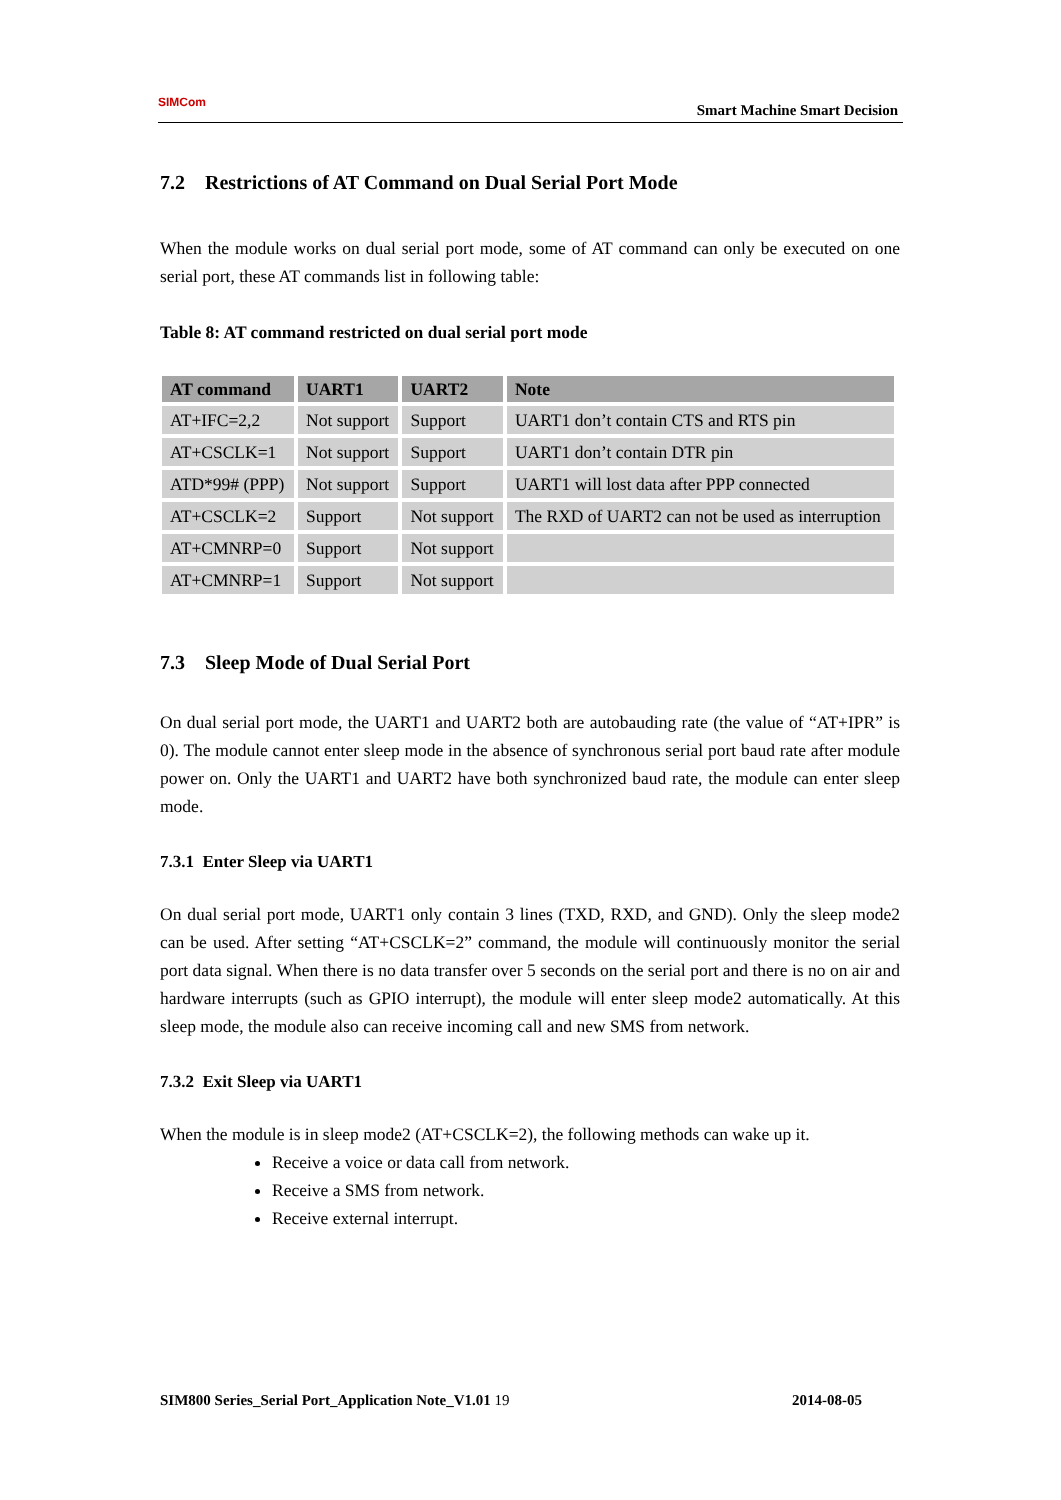SIMCom
Smart Machine Smart Decision
7.2 Restrictions of AT Command on Dual Serial Port Mode
When the module works on dual serial port mode, some of AT command can only be executed on one serial port, these AT commands list in following table:
Table 8: AT command restricted on dual serial port mode
| AT command | UART1 | UART2 | Note |
| --- | --- | --- | --- |
| AT+IFC=2,2 | Not support | Support | UART1 don’t contain CTS and RTS pin |
| AT+CSCLK=1 | Not support | Support | UART1 don’t contain DTR pin |
| ATD*99# (PPP) | Not support | Support | UART1 will lost data after PPP connected |
| AT+CSCLK=2 | Support | Not support | The RXD of UART2 can not be used as interruption |
| AT+CMNRP=0 | Support | Not support | |
| AT+CMNRP=1 | Support | Not support | |
7.3 Sleep Mode of Dual Serial Port
On dual serial port mode, the UART1 and UART2 both are autobauding rate (the value of “AT+IPR” is 0). The module cannot enter sleep mode in the absence of synchronous serial port baud rate after module power on. Only the UART1 and UART2 have both synchronized baud rate, the module can enter sleep mode.
7.3.1 Enter Sleep via UART1
On dual serial port mode, UART1 only contain 3 lines (TXD, RXD, and GND). Only the sleep mode2 can be used. After setting “AT+CSCLK=2” command, the module will continuously monitor the serial port data signal. When there is no data transfer over 5 seconds on the serial port and there is no on air and hardware interrupts (such as GPIO interrupt), the module will enter sleep mode2 automatically. At this sleep mode, the module also can receive incoming call and new SMS from network.
7.3.2 Exit Sleep via UART1
When the module is in sleep mode2 (AT+CSCLK=2), the following methods can wake up it.
Receive a voice or data call from network.
Receive a SMS from network.
Receive external interrupt.
SIM800 Series_Serial Port_Application Note_V1.01 19 2014-08-05